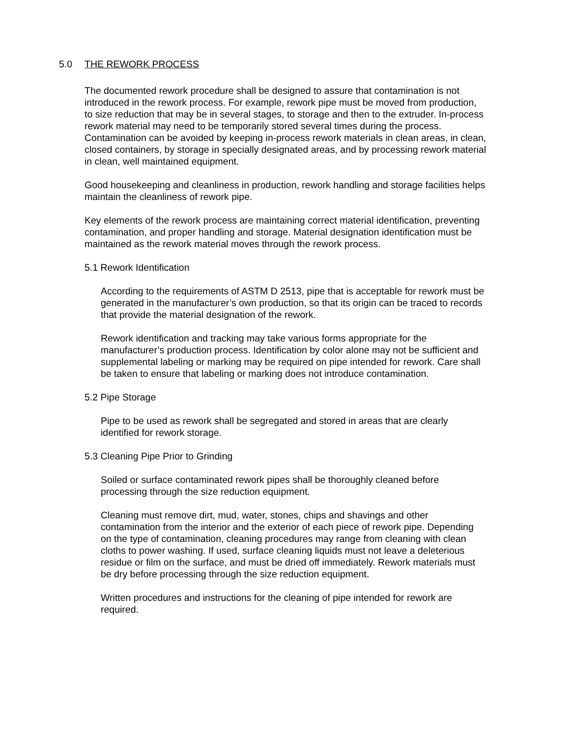5.0 THE REWORK PROCESS
The documented rework procedure shall be designed to assure that contamination is not introduced in the rework process. For example, rework pipe must be moved from production, to size reduction that may be in several stages, to storage and then to the extruder. In-process rework material may need to be temporarily stored several times during the process. Contamination can be avoided by keeping in-process rework materials in clean areas, in clean, closed containers, by storage in specially designated areas, and by processing rework material in clean, well maintained equipment.
Good housekeeping and cleanliness in production, rework handling and storage facilities helps maintain the cleanliness of rework pipe.
Key elements of the rework process are maintaining correct material identification, preventing contamination, and proper handling and storage. Material designation identification must be maintained as the rework material moves through the rework process.
5.1 Rework Identification
According to the requirements of ASTM D 2513, pipe that is acceptable for rework must be generated in the manufacturer’s own production, so that its origin can be traced to records that provide the material designation of the rework.
Rework identification and tracking may take various forms appropriate for the manufacturer’s production process. Identification by color alone may not be sufficient and supplemental labeling or marking may be required on pipe intended for rework. Care shall be taken to ensure that labeling or marking does not introduce contamination.
5.2 Pipe Storage
Pipe to be used as rework shall be segregated and stored in areas that are clearly identified for rework storage.
5.3 Cleaning Pipe Prior to Grinding
Soiled or surface contaminated rework pipes shall be thoroughly cleaned before processing through the size reduction equipment.
Cleaning must remove dirt, mud, water, stones, chips and shavings and other contamination from the interior and the exterior of each piece of rework pipe. Depending on the type of contamination, cleaning procedures may range from cleaning with clean cloths to power washing. If used, surface cleaning liquids must not leave a deleterious residue or film on the surface, and must be dried off immediately. Rework materials must be dry before processing through the size reduction equipment.
Written procedures and instructions for the cleaning of pipe intended for rework are required.